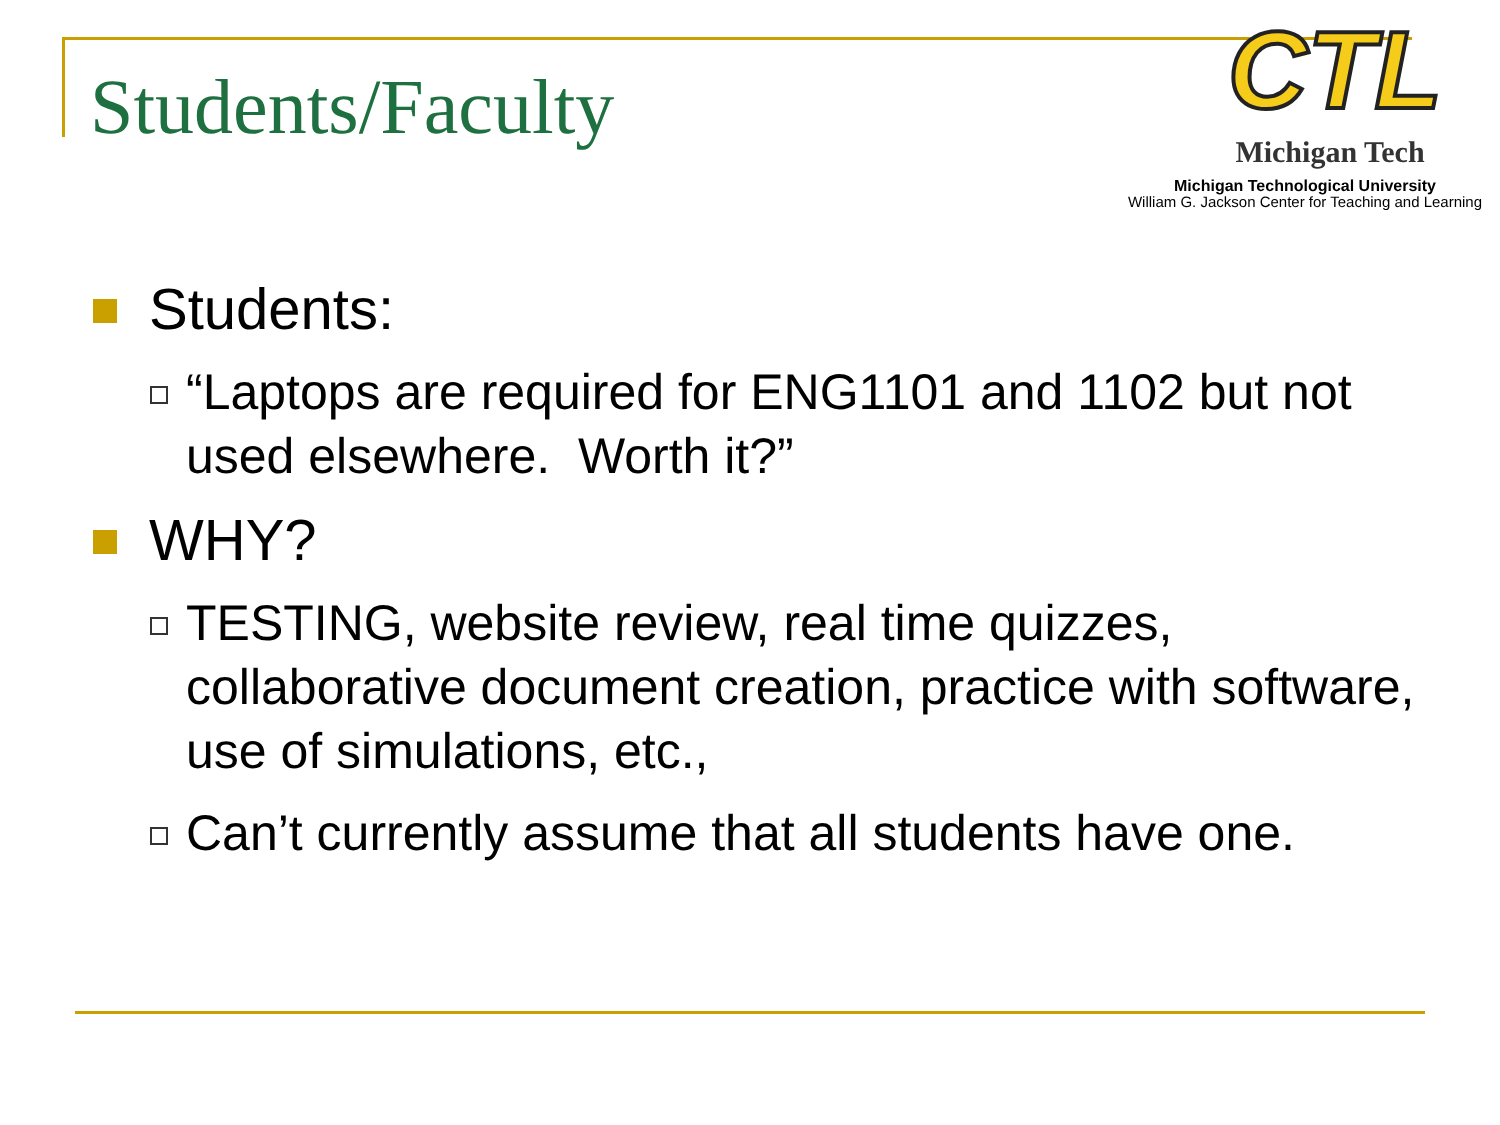Students/Faculty
CTL
Michigan Tech
Michigan Technological University
William G. Jackson Center for Teaching and Learning
Students:
“Laptops are required for ENG1101 and 1102 but not used elsewhere. Worth it?”
WHY?
TESTING, website review, real time quizzes, collaborative document creation, practice with software, use of simulations, etc.,
Can’t currently assume that all students have one.